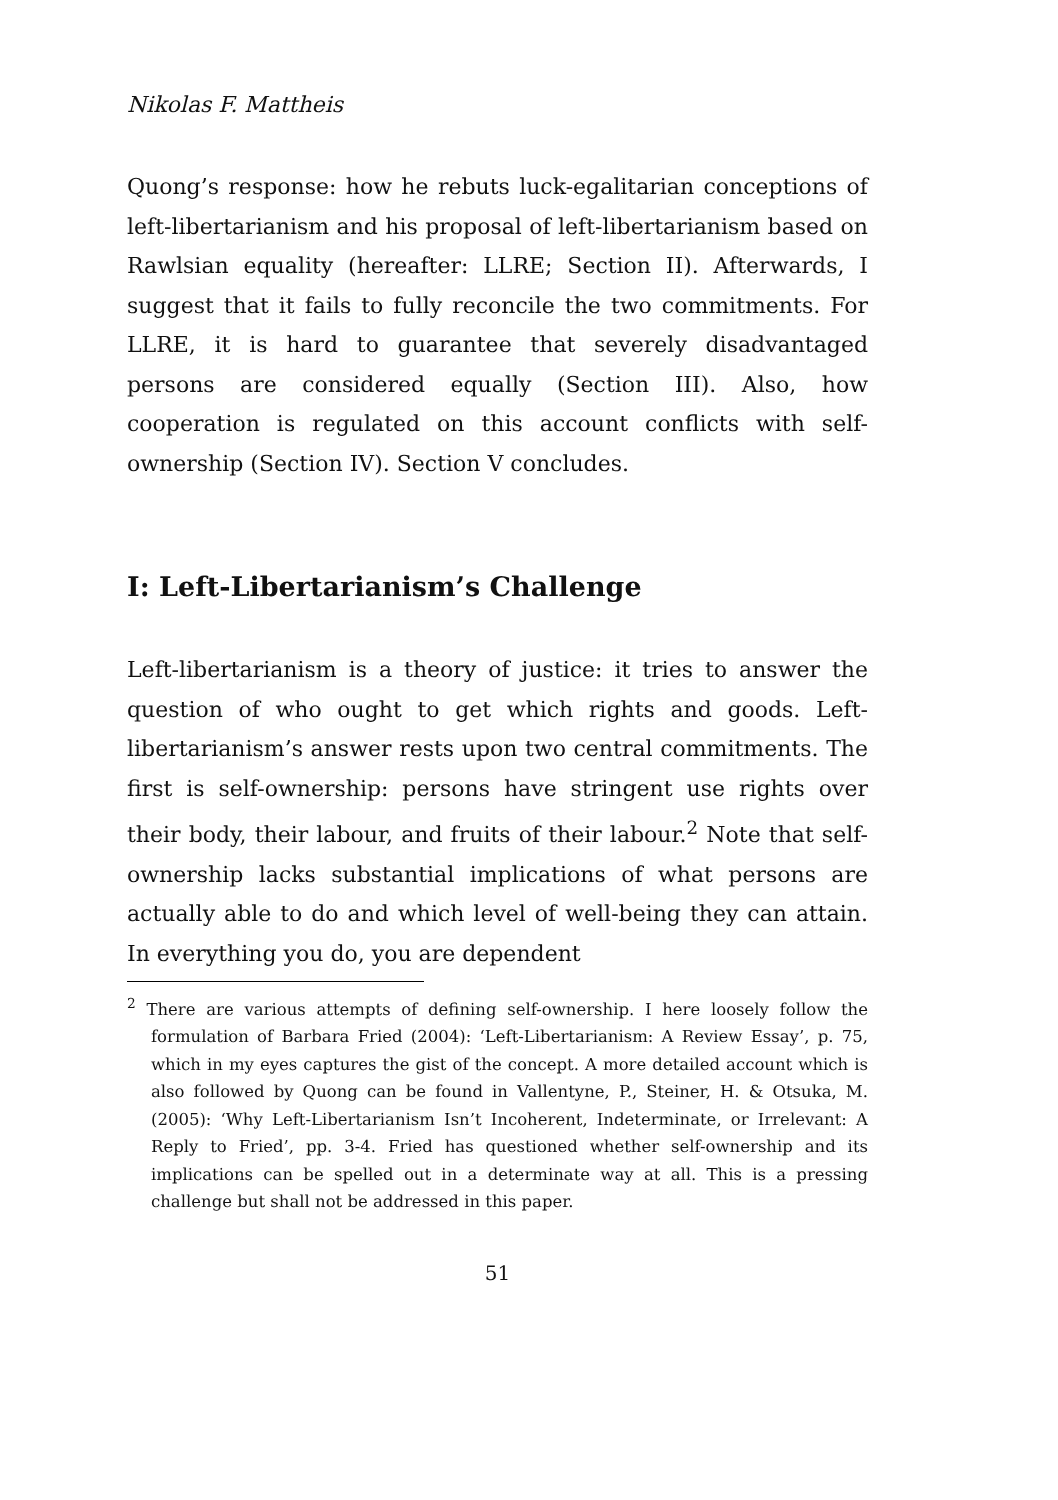Nikolas F. Mattheis
Quong’s response: how he rebuts luck-egalitarian conceptions of left-libertarianism and his proposal of left-libertarianism based on Rawlsian equality (hereafter: LLRE; Section II). Afterwards, I suggest that it fails to fully reconcile the two commitments. For LLRE, it is hard to guarantee that severely disadvantaged persons are considered equally (Section III). Also, how cooperation is regulated on this account conflicts with self-ownership (Section IV). Section V concludes.
I: Left-Libertarianism’s Challenge
Left-libertarianism is a theory of justice: it tries to answer the question of who ought to get which rights and goods. Left-libertarianism’s answer rests upon two central commitments. The first is self-ownership: persons have stringent use rights over their body, their labour, and fruits of their labour.<sup>2</sup> Note that self-ownership lacks substantial implications of what persons are actually able to do and which level of well-being they can attain. In everything you do, you are dependent
<sup>2</sup> There are various attempts of defining self-ownership. I here loosely follow the formulation of Barbara Fried (2004): ‘Left-Libertarianism: A Review Essay’, p. 75, which in my eyes captures the gist of the concept. A more detailed account which is also followed by Quong can be found in Vallentyne, P., Steiner, H. & Otsuka, M. (2005): ‘Why Left-Libertarianism Isn’t Incoherent, Indeterminate, or Irrelevant: A Reply to Fried’, pp. 3-4. Fried has questioned whether self-ownership and its implications can be spelled out in a determinate way at all. This is a pressing challenge but shall not be addressed in this paper.
51